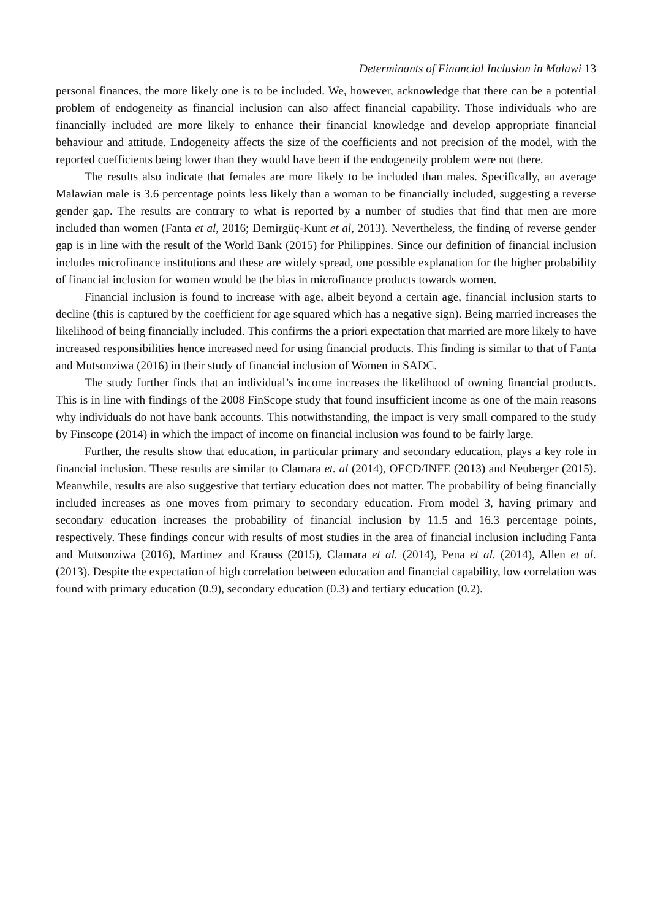Determinants of Financial Inclusion in Malawi 13
personal finances, the more likely one is to be included. We, however, acknowledge that there can be a potential problem of endogeneity as financial inclusion can also affect financial capability. Those individuals who are financially included are more likely to enhance their financial knowledge and develop appropriate financial behaviour and attitude. Endogeneity affects the size of the coefficients and not precision of the model, with the reported coefficients being lower than they would have been if the endogeneity problem were not there.
The results also indicate that females are more likely to be included than males. Specifically, an average Malawian male is 3.6 percentage points less likely than a woman to be financially included, suggesting a reverse gender gap. The results are contrary to what is reported by a number of studies that find that men are more included than women (Fanta et al, 2016; Demirgüç-Kunt et al, 2013). Nevertheless, the finding of reverse gender gap is in line with the result of the World Bank (2015) for Philippines. Since our definition of financial inclusion includes microfinance institutions and these are widely spread, one possible explanation for the higher probability of financial inclusion for women would be the bias in microfinance products towards women.
Financial inclusion is found to increase with age, albeit beyond a certain age, financial inclusion starts to decline (this is captured by the coefficient for age squared which has a negative sign). Being married increases the likelihood of being financially included. This confirms the a priori expectation that married are more likely to have increased responsibilities hence increased need for using financial products. This finding is similar to that of Fanta and Mutsonziwa (2016) in their study of financial inclusion of Women in SADC.
The study further finds that an individual’s income increases the likelihood of owning financial products. This is in line with findings of the 2008 FinScope study that found insufficient income as one of the main reasons why individuals do not have bank accounts. This notwithstanding, the impact is very small compared to the study by Finscope (2014) in which the impact of income on financial inclusion was found to be fairly large.
Further, the results show that education, in particular primary and secondary education, plays a key role in financial inclusion. These results are similar to Clamara et. al (2014), OECD/INFE (2013) and Neuberger (2015). Meanwhile, results are also suggestive that tertiary education does not matter. The probability of being financially included increases as one moves from primary to secondary education. From model 3, having primary and secondary education increases the probability of financial inclusion by 11.5 and 16.3 percentage points, respectively. These findings concur with results of most studies in the area of financial inclusion including Fanta and Mutsonziwa (2016), Martinez and Krauss (2015), Clamara et al. (2014), Pena et al. (2014), Allen et al. (2013). Despite the expectation of high correlation between education and financial capability, low correlation was found with primary education (0.9), secondary education (0.3) and tertiary education (0.2).